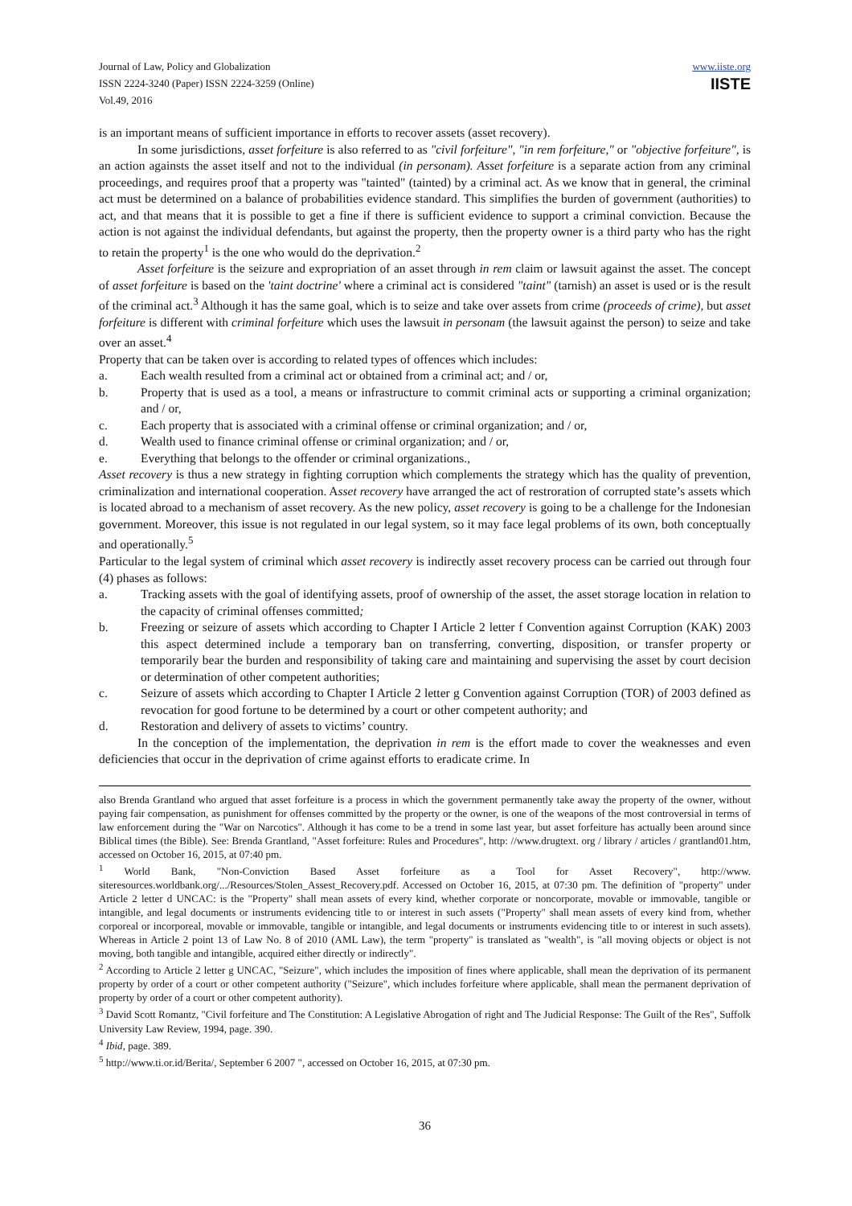Journal of Law, Policy and Globalization
ISSN 2224-3240 (Paper) ISSN 2224-3259 (Online)
Vol.49, 2016
www.iiste.org
IISTE
is an important means of sufficient importance in efforts to recover assets (asset recovery).
In some jurisdictions, asset forfeiture is also referred to as "civil forfeiture", "in rem forfeiture," or "objective forfeiture", is an action againsts the asset itself and not to the individual (in personam). Asset forfeiture is a separate action from any criminal proceedings, and requires proof that a property was "tainted" (tainted) by a criminal act. As we know that in general, the criminal act must be determined on a balance of probabilities evidence standard. This simplifies the burden of government (authorities) to act, and that means that it is possible to get a fine if there is sufficient evidence to support a criminal conviction. Because the action is not against the individual defendants, but against the property, then the property owner is a third party who has the right to retain the property<sup>1</sup> is the one who would do the deprivation.<sup>2</sup>
Asset forfeiture is the seizure and expropriation of an asset through in rem claim or lawsuit against the asset. The concept of asset forfeiture is based on the 'taint doctrine' where a criminal act is considered "taint" (tarnish) an asset is used or is the result of the criminal act.<sup>3</sup> Although it has the same goal, which is to seize and take over assets from crime (proceeds of crime), but asset forfeiture is different with criminal forfeiture which uses the lawsuit in personam (the lawsuit against the person) to seize and take over an asset.<sup>4</sup>
Property that can be taken over is according to related types of offences which includes:
a. Each wealth resulted from a criminal act or obtained from a criminal act; and / or,
b. Property that is used as a tool, a means or infrastructure to commit criminal acts or supporting a criminal organization; and / or,
c. Each property that is associated with a criminal offense or criminal organization; and / or,
d. Wealth used to finance criminal offense or criminal organization; and / or,
e. Everything that belongs to the offender or criminal organizations.,
Asset recovery is thus a new strategy in fighting corruption which complements the strategy which has the quality of prevention, criminalization and international cooperation. Asset recovery have arranged the act of restroration of corrupted state’s assets which is located abroad to a mechanism of asset recovery. As the new policy, asset recovery is going to be a challenge for the Indonesian government. Moreover, this issue is not regulated in our legal system, so it may face legal problems of its own, both conceptually and operationally.<sup>5</sup>
Particular to the legal system of criminal which asset recovery is indirectly asset recovery process can be carried out through four (4) phases as follows:
a. Tracking assets with the goal of identifying assets, proof of ownership of the asset, the asset storage location in relation to the capacity of criminal offenses committed;
b. Freezing or seizure of assets which according to Chapter I Article 2 letter f Convention against Corruption (KAK) 2003 this aspect determined include a temporary ban on transferring, converting, disposition, or transfer property or temporarily bear the burden and responsibility of taking care and maintaining and supervising the asset by court decision or determination of other competent authorities;
c. Seizure of assets which according to Chapter I Article 2 letter g Convention against Corruption (TOR) of 2003 defined as revocation for good fortune to be determined by a court or other competent authority; and
d. Restoration and delivery of assets to victims’ country.
In the conception of the implementation, the deprivation in rem is the effort made to cover the weaknesses and even deficiencies that occur in the deprivation of crime against efforts to eradicate crime. In
also Brenda Grantland who argued that asset forfeiture is a process in which the government permanently take away the property of the owner, without paying fair compensation, as punishment for offenses committed by the property or the owner, is one of the weapons of the most controversial in terms of law enforcement during the "War on Narcotics". Although it has come to be a trend in some last year, but asset forfeiture has actually been around since Biblical times (the Bible). See: Brenda Grantland, "Asset forfeiture: Rules and Procedures", http: //www.drugtext. org / library / articles / grantland01.htm, accessed on October 16, 2015, at 07:40 pm.
<sup>1</sup> World Bank, "Non-Conviction Based Asset forfeiture as a Tool for Asset Recovery", http://www. siteresources.worldbank.org/.../Resources/Stolen_Assest_Recovery.pdf. Accessed on October 16, 2015, at 07:30 pm. The definition of "property" under Article 2 letter d UNCAC: is the "Property" shall mean assets of every kind, whether corporate or noncorporate, movable or immovable, tangible or intangible, and legal documents or instruments evidencing title to or interest in such assets ("Property" shall mean assets of every kind from, whether corporeal or incorporeal, movable or immovable, tangible or intangible, and legal documents or instruments evidencing title to or interest in such assets). Whereas in Article 2 point 13 of Law No. 8 of 2010 (AML Law), the term "property" is translated as "wealth", is "all moving objects or object is not moving, both tangible and intangible, acquired either directly or indirectly".
<sup>2</sup> According to Article 2 letter g UNCAC, "Seizure", which includes the imposition of fines where applicable, shall mean the deprivation of its permanent property by order of a court or other competent authority ("Seizure", which includes forfeiture where applicable, shall mean the permanent deprivation of property by order of a court or other competent authority).
<sup>3</sup> David Scott Romantz, "Civil forfeiture and The Constitution: A Legislative Abrogation of right and The Judicial Response: The Guilt of the Res", Suffolk University Law Review, 1994, page. 390.
<sup>4</sup> Ibid, page. 389.
<sup>5</sup> http://www.ti.or.id/Berita/, September 6 2007 ", accessed on October 16, 2015, at 07:30 pm.
36